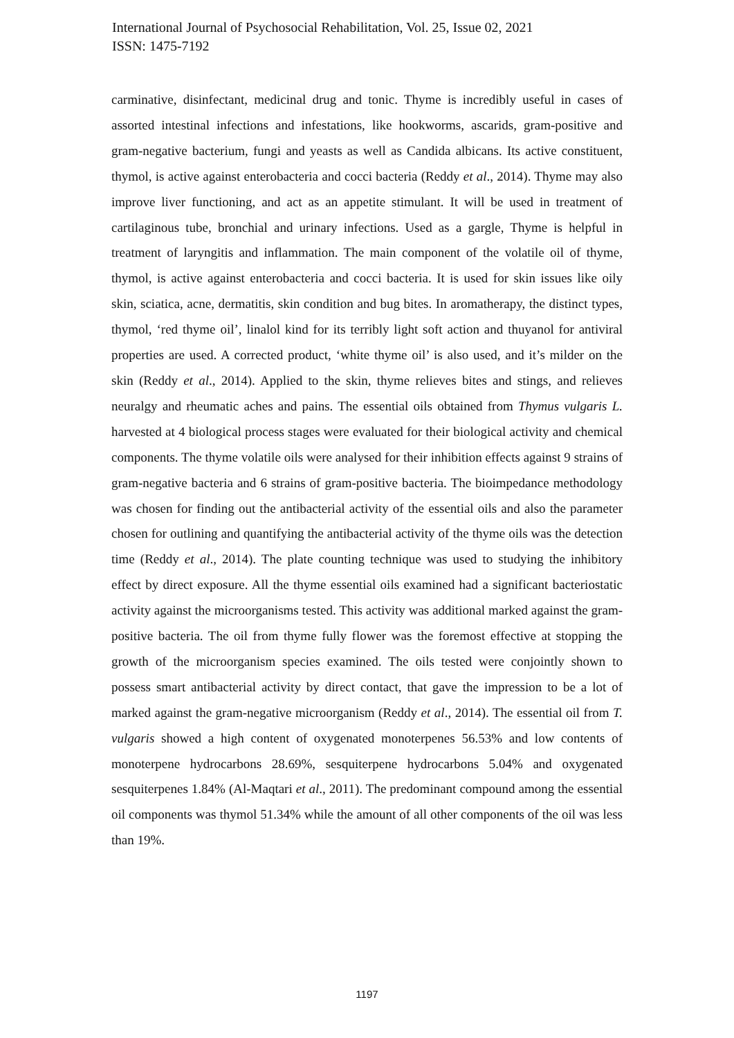International Journal of Psychosocial Rehabilitation, Vol. 25, Issue 02, 2021
ISSN: 1475-7192
carminative, disinfectant, medicinal drug and tonic. Thyme is incredibly useful in cases of assorted intestinal infections and infestations, like hookworms, ascarids, gram-positive and gram-negative bacterium, fungi and yeasts as well as Candida albicans. Its active constituent, thymol, is active against enterobacteria and cocci bacteria (Reddy et al., 2014). Thyme may also improve liver functioning, and act as an appetite stimulant. It will be used in treatment of cartilaginous tube, bronchial and urinary infections. Used as a gargle, Thyme is helpful in treatment of laryngitis and inflammation. The main component of the volatile oil of thyme, thymol, is active against enterobacteria and cocci bacteria. It is used for skin issues like oily skin, sciatica, acne, dermatitis, skin condition and bug bites. In aromatherapy, the distinct types, thymol, ‘red thyme oil’, linalol kind for its terribly light soft action and thuyanol for antiviral properties are used. A corrected product, ‘white thyme oil’ is also used, and it’s milder on the skin (Reddy et al., 2014). Applied to the skin, thyme relieves bites and stings, and relieves neuralgy and rheumatic aches and pains. The essential oils obtained from Thymus vulgaris L. harvested at 4 biological process stages were evaluated for their biological activity and chemical components. The thyme volatile oils were analysed for their inhibition effects against 9 strains of gram-negative bacteria and 6 strains of gram-positive bacteria. The bioimpedance methodology was chosen for finding out the antibacterial activity of the essential oils and also the parameter chosen for outlining and quantifying the antibacterial activity of the thyme oils was the detection time (Reddy et al., 2014). The plate counting technique was used to studying the inhibitory effect by direct exposure. All the thyme essential oils examined had a significant bacteriostatic activity against the microorganisms tested. This activity was additional marked against the gram-positive bacteria. The oil from thyme fully flower was the foremost effective at stopping the growth of the microorganism species examined. The oils tested were conjointly shown to possess smart antibacterial activity by direct contact, that gave the impression to be a lot of marked against the gram-negative microorganism (Reddy et al., 2014). The essential oil from T. vulgaris showed a high content of oxygenated monoterpenes 56.53% and low contents of monoterpene hydrocarbons 28.69%, sesquiterpene hydrocarbons 5.04% and oxygenated sesquiterpenes 1.84% (Al-Maqtari et al., 2011). The predominant compound among the essential oil components was thymol 51.34% while the amount of all other components of the oil was less than 19%.
1197